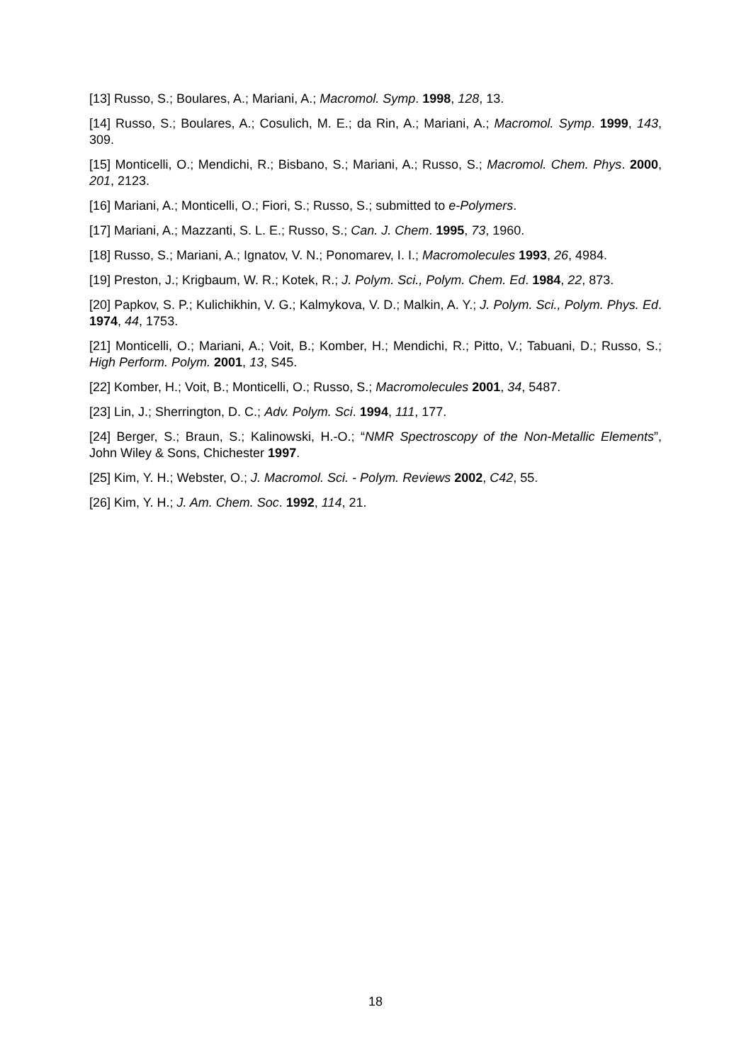[13] Russo, S.; Boulares, A.; Mariani, A.; Macromol. Symp. 1998, 128, 13.
[14] Russo, S.; Boulares, A.; Cosulich, M. E.; da Rin, A.; Mariani, A.; Macromol. Symp. 1999, 143, 309.
[15] Monticelli, O.; Mendichi, R.; Bisbano, S.; Mariani, A.; Russo, S.; Macromol. Chem. Phys. 2000, 201, 2123.
[16] Mariani, A.; Monticelli, O.; Fiori, S.; Russo, S.; submitted to e-Polymers.
[17] Mariani, A.; Mazzanti, S. L. E.; Russo, S.; Can. J. Chem. 1995, 73, 1960.
[18] Russo, S.; Mariani, A.; Ignatov, V. N.; Ponomarev, I. I.; Macromolecules 1993, 26, 4984.
[19] Preston, J.; Krigbaum, W. R.; Kotek, R.; J. Polym. Sci., Polym. Chem. Ed. 1984, 22, 873.
[20] Papkov, S. P.; Kulichikhin, V. G.; Kalmykova, V. D.; Malkin, A. Y.; J. Polym. Sci., Polym. Phys. Ed. 1974, 44, 1753.
[21] Monticelli, O.; Mariani, A.; Voit, B.; Komber, H.; Mendichi, R.; Pitto, V.; Tabuani, D.; Russo, S.; High Perform. Polym. 2001, 13, S45.
[22] Komber, H.; Voit, B.; Monticelli, O.; Russo, S.; Macromolecules 2001, 34, 5487.
[23] Lin, J.; Sherrington, D. C.; Adv. Polym. Sci. 1994, 111, 177.
[24] Berger, S.; Braun, S.; Kalinowski, H.-O.; “NMR Spectroscopy of the Non-Metallic Elements”, John Wiley & Sons, Chichester 1997.
[25] Kim, Y. H.; Webster, O.; J. Macromol. Sci. - Polym. Reviews 2002, C42, 55.
[26] Kim, Y. H.; J. Am. Chem. Soc. 1992, 114, 21.
18